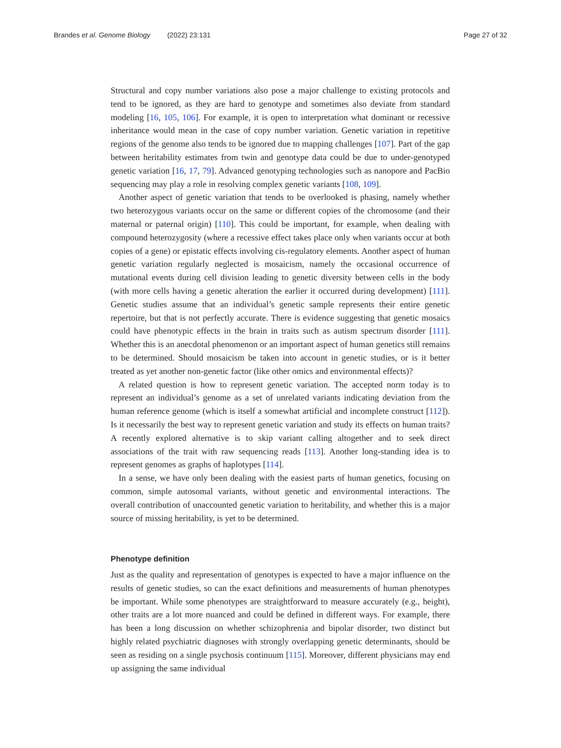Brandes et al. Genome Biology (2022) 23:131 Page 27 of 32
Structural and copy number variations also pose a major challenge to existing protocols and tend to be ignored, as they are hard to genotype and sometimes also deviate from standard modeling [16, 105, 106]. For example, it is open to interpretation what dominant or recessive inheritance would mean in the case of copy number variation. Genetic variation in repetitive regions of the genome also tends to be ignored due to mapping challenges [107]. Part of the gap between heritability estimates from twin and genotype data could be due to under-genotyped genetic variation [16, 17, 79]. Advanced genotyping technologies such as nanopore and PacBio sequencing may play a role in resolving complex genetic variants [108, 109].
Another aspect of genetic variation that tends to be overlooked is phasing, namely whether two heterozygous variants occur on the same or different copies of the chromosome (and their maternal or paternal origin) [110]. This could be important, for example, when dealing with compound heterozygosity (where a recessive effect takes place only when variants occur at both copies of a gene) or epistatic effects involving cis-regulatory elements. Another aspect of human genetic variation regularly neglected is mosaicism, namely the occasional occurrence of mutational events during cell division leading to genetic diversity between cells in the body (with more cells having a genetic alteration the earlier it occurred during development) [111]. Genetic studies assume that an individual’s genetic sample represents their entire genetic repertoire, but that is not perfectly accurate. There is evidence suggesting that genetic mosaics could have phenotypic effects in the brain in traits such as autism spectrum disorder [111]. Whether this is an anecdotal phenomenon or an important aspect of human genetics still remains to be determined. Should mosaicism be taken into account in genetic studies, or is it better treated as yet another non-genetic factor (like other omics and environmental effects)?
A related question is how to represent genetic variation. The accepted norm today is to represent an individual’s genome as a set of unrelated variants indicating deviation from the human reference genome (which is itself a somewhat artificial and incomplete construct [112]). Is it necessarily the best way to represent genetic variation and study its effects on human traits? A recently explored alternative is to skip variant calling altogether and to seek direct associations of the trait with raw sequencing reads [113]. Another long-standing idea is to represent genomes as graphs of haplotypes [114].
In a sense, we have only been dealing with the easiest parts of human genetics, focusing on common, simple autosomal variants, without genetic and environmental interactions. The overall contribution of unaccounted genetic variation to heritability, and whether this is a major source of missing heritability, is yet to be determined.
Phenotype definition
Just as the quality and representation of genotypes is expected to have a major influence on the results of genetic studies, so can the exact definitions and measurements of human phenotypes be important. While some phenotypes are straightforward to measure accurately (e.g., height), other traits are a lot more nuanced and could be defined in different ways. For example, there has been a long discussion on whether schizophrenia and bipolar disorder, two distinct but highly related psychiatric diagnoses with strongly overlapping genetic determinants, should be seen as residing on a single psychosis continuum [115]. Moreover, different physicians may end up assigning the same individual